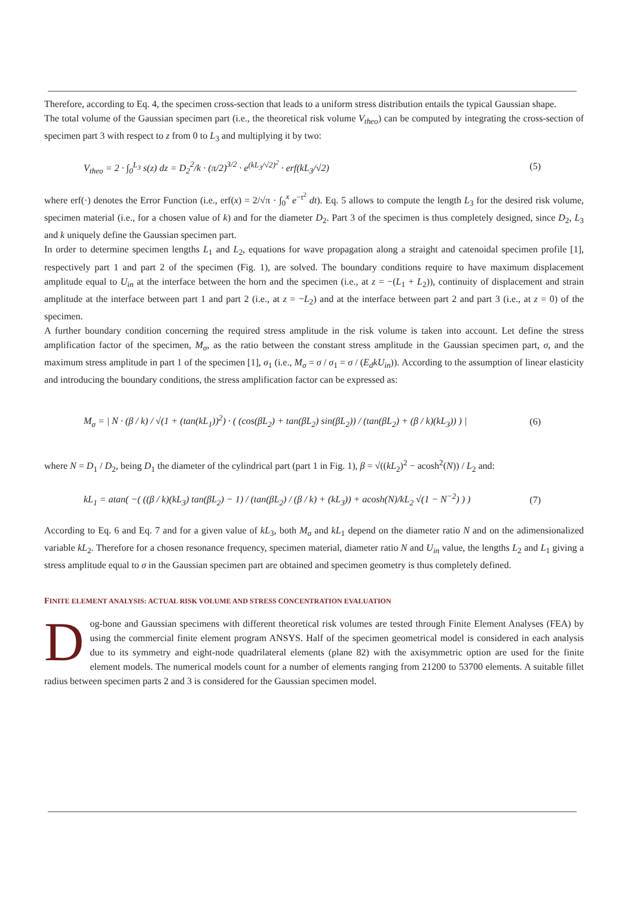Therefore, according to Eq. 4, the specimen cross-section that leads to a uniform stress distribution entails the typical Gaussian shape.
The total volume of the Gaussian specimen part (i.e., the theoretical risk volume V<sub>theo</sub>) can be computed by integrating the cross-section of specimen part 3 with respect to z from 0 to L<sub>3</sub> and multiplying it by two:
V<sub>theo</sub> = 2 · ∫<sub>0</sub><sup>L<sub>3</sub></sup> s(z) dz = D<sub>2</sub><sup>2</sup>/k · (π/2)<sup>3/2</sup> · e<sup>(kL<sub>3</sub>/√2)<sup>2</sup></sup> · erf(kL<sub>3</sub>/√2) (5)
where erf(·) denotes the Error Function (i.e., erf(x) = 2/√π · ∫<sub>0</sub><sup>x</sup> e<sup>−t<sup>2</sup></sup> dt). Eq. 5 allows to compute the length L<sub>3</sub> for the desired risk volume, specimen material (i.e., for a chosen value of k) and for the diameter D<sub>2</sub>. Part 3 of the specimen is thus completely designed, since D<sub>2</sub>, L<sub>3</sub> and k uniquely define the Gaussian specimen part.
In order to determine specimen lengths L<sub>1</sub> and L<sub>2</sub>, equations for wave propagation along a straight and catenoidal specimen profile [1], respectively part 1 and part 2 of the specimen (Fig. 1), are solved. The boundary conditions require to have maximum displacement amplitude equal to U<sub>in</sub> at the interface between the horn and the specimen (i.e., at z = −(L<sub>1</sub> + L<sub>2</sub>)), continuity of displacement and strain amplitude at the interface between part 1 and part 2 (i.e., at z = −L<sub>2</sub>) and at the interface between part 2 and part 3 (i.e., at z = 0) of the specimen.
A further boundary condition concerning the required stress amplitude in the risk volume is taken into account. Let define the stress amplification factor of the specimen, M<sub>σ</sub>, as the ratio between the constant stress amplitude in the Gaussian specimen part, σ, and the maximum stress amplitude in part 1 of the specimen [1], σ<sub>1</sub> (i.e., M<sub>σ</sub> = σ / σ<sub>1</sub> = σ / (E<sub>d</sub>kU<sub>in</sub>)). According to the assumption of linear elasticity and introducing the boundary conditions, the stress amplification factor can be expressed as:
M<sub>σ</sub> = | N · (β / k) / √(1 + (tan(kL<sub>1</sub>))<sup>2</sup>) · ( (cos(βL<sub>2</sub>) + tan(βL<sub>2</sub>) sin(βL<sub>2</sub>)) / (tan(βL<sub>2</sub>) + (β / k)(kL<sub>3</sub>)) ) | (6)
where N = D<sub>1</sub> / D<sub>2</sub>, being D<sub>1</sub> the diameter of the cylindrical part (part 1 in Fig. 1), β = √((kL<sub>2</sub>)<sup>2</sup> − acosh<sup>2</sup>(N)) / L<sub>2</sub> and:
kL<sub>1</sub> = atan( −( ((β / k)(kL<sub>3</sub>) tan(βL<sub>2</sub>) − 1) / (tan(βL<sub>2</sub>) / (β / k) + (kL<sub>3</sub>)) + acosh(N)/kL<sub>2</sub> √(1 − N<sup>−2</sup>) ) ) (7)
According to Eq. 6 and Eq. 7 and for a given value of kL<sub>3</sub>, both M<sub>σ</sub> and kL<sub>1</sub> depend on the diameter ratio N and on the adimensionalized variable kL<sub>2</sub>. Therefore for a chosen resonance frequency, specimen material, diameter ratio N and U<sub>in</sub> value, the lengths L<sub>2</sub> and L<sub>1</sub> giving a stress amplitude equal to σ in the Gaussian specimen part are obtained and specimen geometry is thus completely defined.
FINITE ELEMENT ANALYSIS: ACTUAL RISK VOLUME AND STRESS CONCENTRATION EVALUATION
Dog-bone and Gaussian specimens with different theoretical risk volumes are tested through Finite Element Analyses (FEA) by using the commercial finite element program ANSYS. Half of the specimen geometrical model is considered in each analysis due to its symmetry and eight-node quadrilateral elements (plane 82) with the axisymmetric option are used for the finite element models. The numerical models count for a number of elements ranging from 21200 to 53700 elements. A suitable fillet radius between specimen parts 2 and 3 is considered for the Gaussian specimen model.